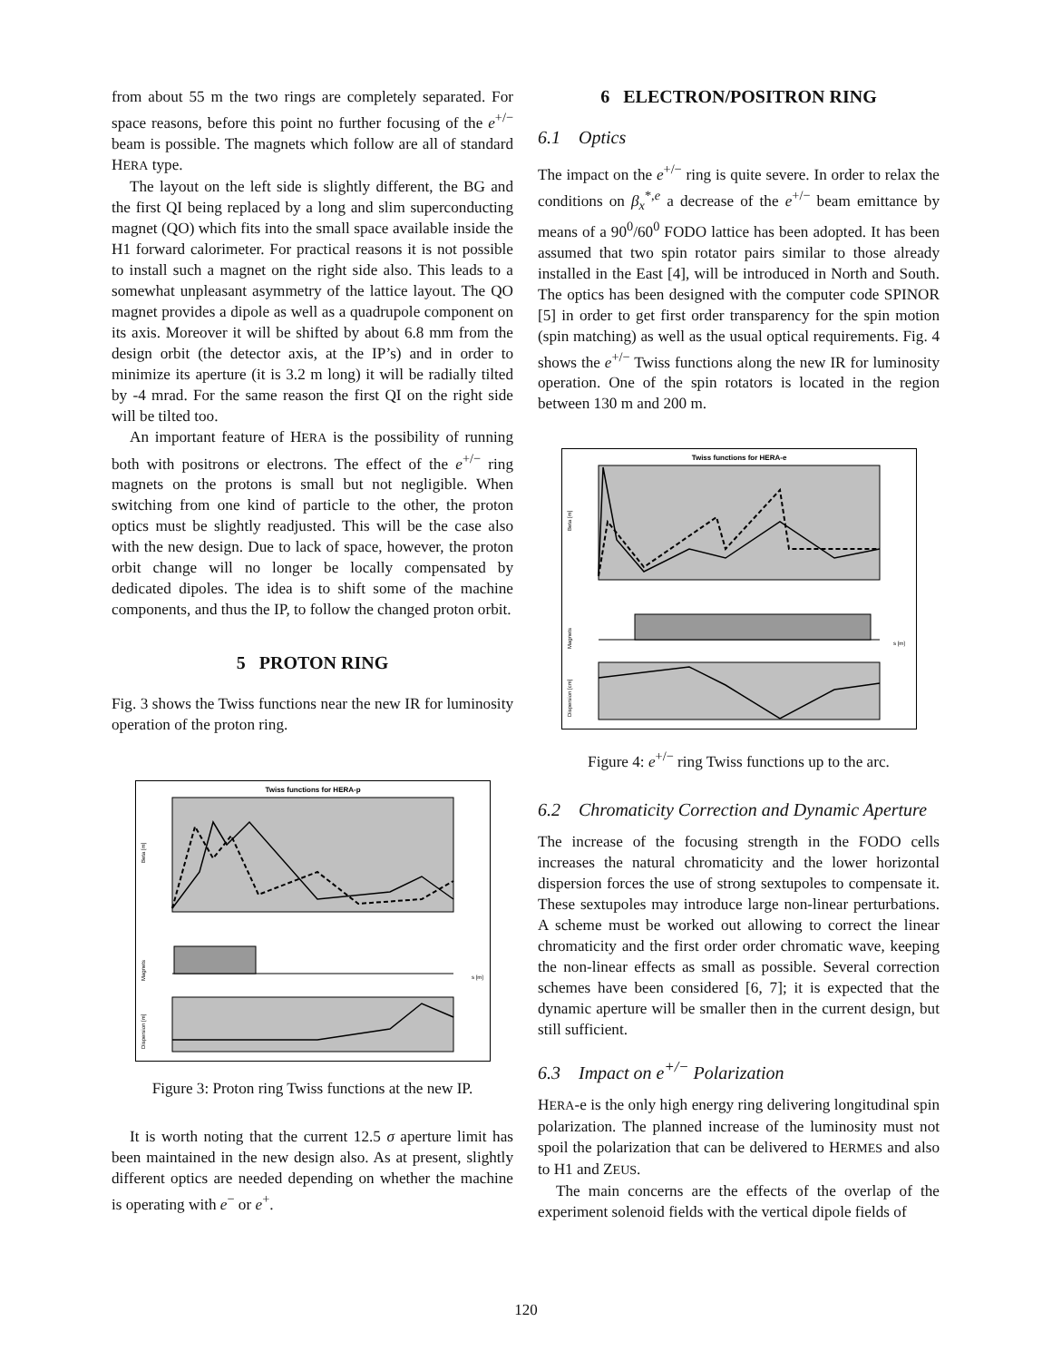from about 55 m the two rings are completely separated. For space reasons, before this point no further focusing of the e<sup>+/−</sup> beam is possible. The magnets which follow are all of standard HERA type.
The layout on the left side is slightly different, the BG and the first QI being replaced by a long and slim superconducting magnet (QO) which fits into the small space available inside the H1 forward calorimeter. For practical reasons it is not possible to install such a magnet on the right side also. This leads to a somewhat unpleasant asymmetry of the lattice layout. The QO magnet provides a dipole as well as a quadrupole component on its axis. Moreover it will be shifted by about 6.8 mm from the design orbit (the detector axis, at the IP’s) and in order to minimize its aperture (it is 3.2 m long) it will be radially tilted by -4 mrad. For the same reason the first QI on the right side will be tilted too.
An important feature of HERA is the possibility of running both with positrons or electrons. The effect of the e<sup>+/−</sup> ring magnets on the protons is small but not negligible. When switching from one kind of particle to the other, the proton optics must be slightly readjusted. This will be the case also with the new design. Due to lack of space, however, the proton orbit change will no longer be locally compensated by dedicated dipoles. The idea is to shift some of the machine components, and thus the IP, to follow the changed proton orbit.
5 PROTON RING
Fig. 3 shows the Twiss functions near the new IR for luminosity operation of the proton ring.
Twiss functions for HERA-p
Beta [m]
Magnets
s [m]
Dispersion [m]
Figure 3: Proton ring Twiss functions at the new IP.
It is worth noting that the current 12.5 σ aperture limit has been maintained in the new design also. As at present, slightly different optics are needed depending on whether the machine is operating with e<sup>−</sup> or e<sup>+</sup>.
6 ELECTRON/POSITRON RING
6.1 Optics
The impact on the e<sup>+/−</sup> ring is quite severe. In order to relax the conditions on β<sub>x</sub><sup>*,e</sup> a decrease of the e<sup>+/−</sup> beam emittance by means of a 90<sup>0</sup>/60<sup>0</sup> FODO lattice has been adopted. It has been assumed that two spin rotator pairs similar to those already installed in the East [4], will be introduced in North and South. The optics has been designed with the computer code SPINOR [5] in order to get first order transparency for the spin motion (spin matching) as well as the usual optical requirements. Fig. 4 shows the e<sup>+/−</sup> Twiss functions along the new IR for luminosity operation. One of the spin rotators is located in the region between 130 m and 200 m.
Twiss functions for HERA-e
Beta [m]
Magnets
s [m]
Dispersion [cm]
Figure 4: e<sup>+/−</sup> ring Twiss functions up to the arc.
6.2 Chromaticity Correction and Dynamic Aperture
The increase of the focusing strength in the FODO cells increases the natural chromaticity and the lower horizontal dispersion forces the use of strong sextupoles to compensate it. These sextupoles may introduce large non-linear perturbations. A scheme must be worked out allowing to correct the linear chromaticity and the first order order chromatic wave, keeping the non-linear effects as small as possible. Several correction schemes have been considered [6, 7]; it is expected that the dynamic aperture will be smaller then in the current design, but still sufficient.
6.3 Impact on e<sup>+/−</sup> Polarization
HERA-e is the only high energy ring delivering longitudinal spin polarization. The planned increase of the luminosity must not spoil the polarization that can be delivered to HERMES and also to H1 and ZEUS.
The main concerns are the effects of the overlap of the experiment solenoid fields with the vertical dipole fields of
120